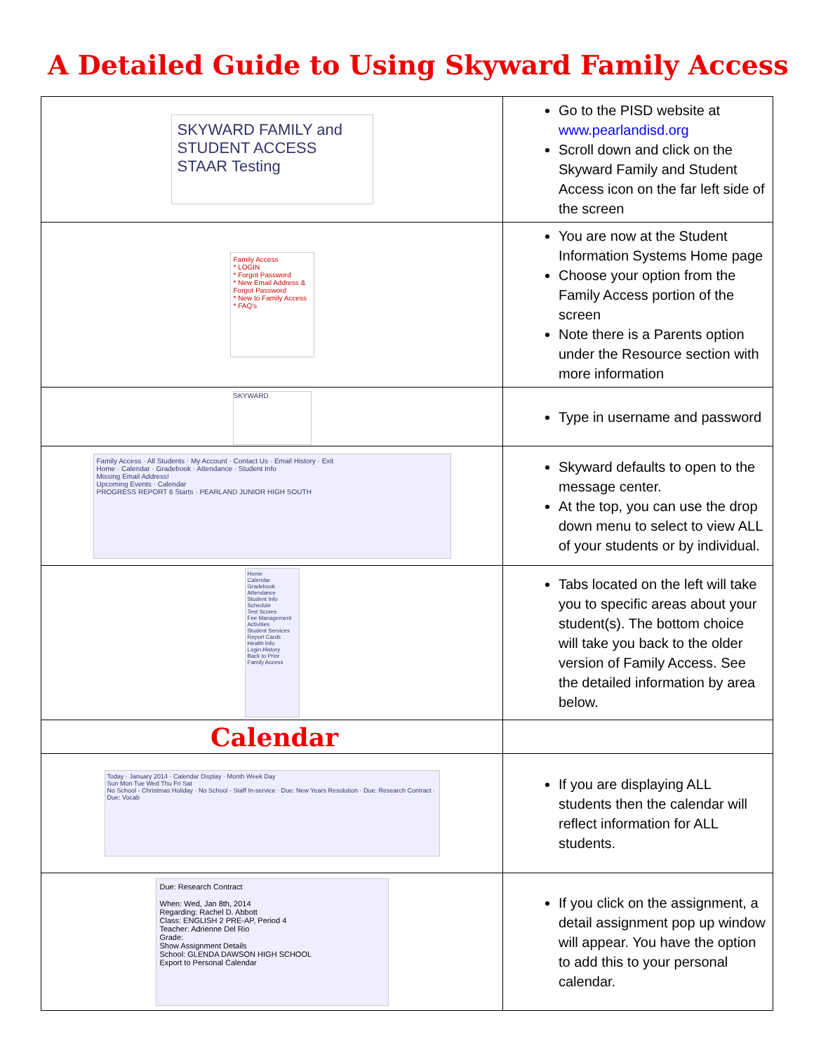A Detailed Guide to Using Skyward Family Access
| SKYWARD FAMILY and STUDENT ACCESS STAAR Testing | Go to the PISD website at www.pearlandisd.org Scroll down and click on the Skyward Family and Student Access icon on the far left side of the screen |
| Family Access * LOGIN * Forgot Password * New Email Address & Forgot Password * New to Family Access * FAQ's | You are now at the Student Information Systems Home page Choose your option from the Family Access portion of the screen Note there is a Parents option under the Resource section with more information |
| SKYWARD | Type in username and password |
| Family Access · All Students · My Account · Contact Us · Email History · Exit Home · Calendar · Gradebook · Attendance · Student Info Missing Email Address! Upcoming Events · Calendar PROGRESS REPORT 6 Starts · PEARLAND JUNIOR HIGH SOUTH | Skyward defaults to open to the message center. At the top, you can use the drop down menu to select to view ALL of your students or by individual. |
| Home Calendar Gradebook Attendance Student Info Schedule Test Scores Fee Management Activities Student Services Report Cards Health Info Login History Back to Prior Family Access | Tabs located on the left will take you to specific areas about your student(s). The bottom choice will take you back to the older version of Family Access. See the detailed information by area below. |
| Calendar | |
| Today · January 2014 · Calendar Display · Month Week Day Sun Mon Tue Wed Thu Fri Sat No School - Christmas Holiday · No School - Staff In-service · Due: New Years Resolution · Due: Research Contract · Due: Vocab | If you are displaying ALL students then the calendar will reflect information for ALL students. |
| Due: Research Contract When: Wed, Jan 8th, 2014 Regarding: Rachel D. Abbott Class: ENGLISH 2 PRE-AP, Period 4 Teacher: Adrienne Del Rio Grade: Show Assignment Details School: GLENDA DAWSON HIGH SCHOOL Export to Personal Calendar | If you click on the assignment, a detail assignment pop up window will appear. You have the option to add this to your personal calendar. |